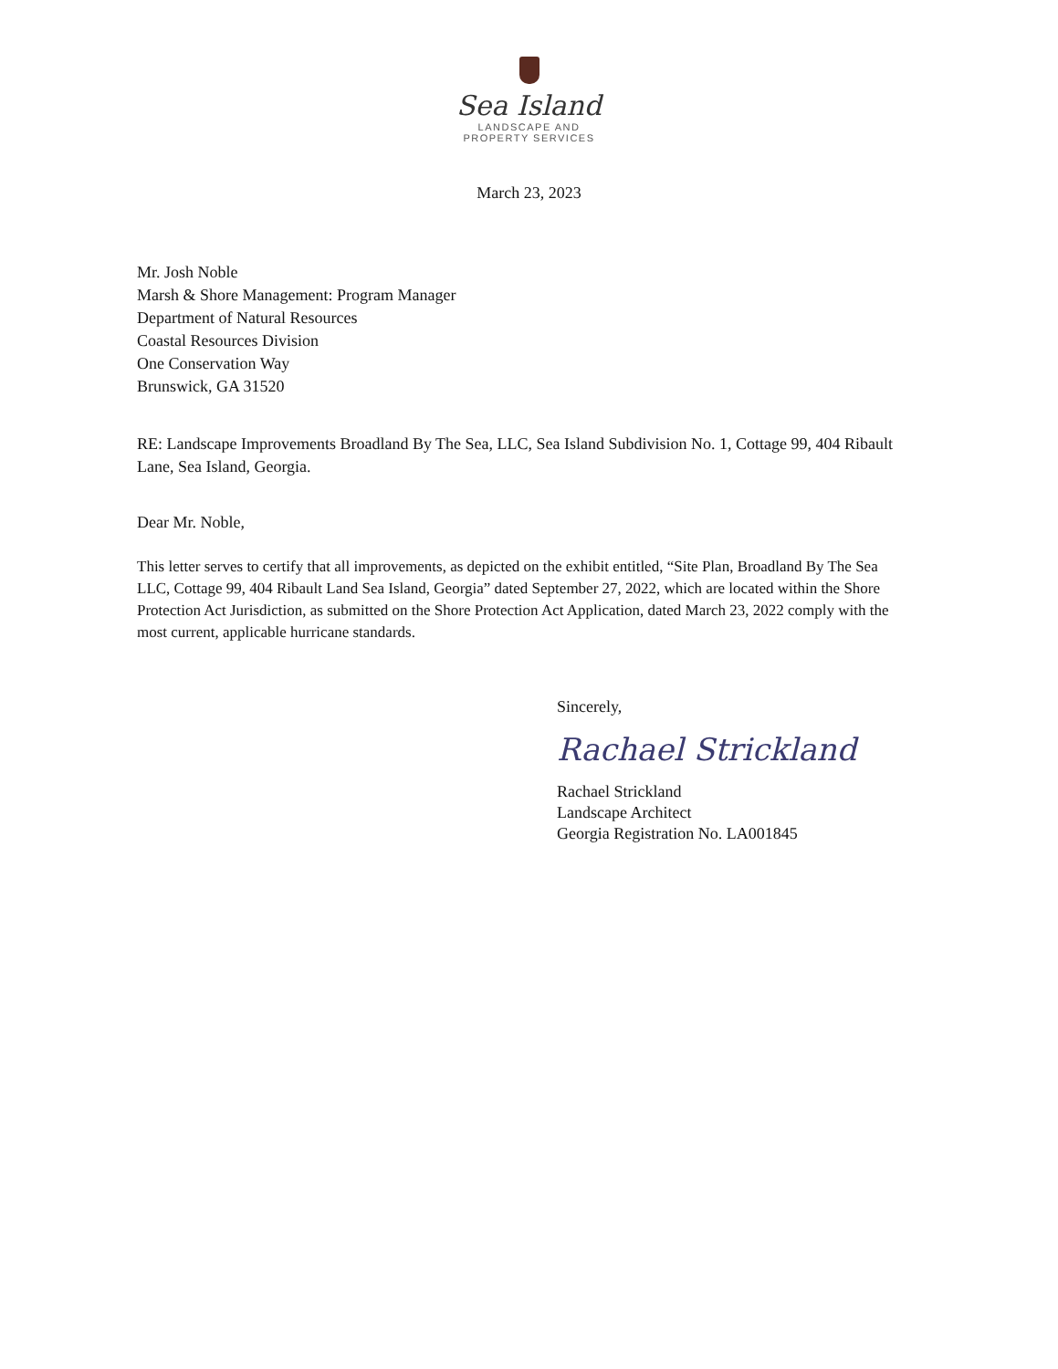Sea Island
LANDSCAPE AND
PROPERTY SERVICES
March 23, 2023
Mr. Josh Noble
Marsh & Shore Management: Program Manager
Department of Natural Resources
Coastal Resources Division
One Conservation Way
Brunswick, GA 31520
RE: Landscape Improvements Broadland By The Sea, LLC, Sea Island Subdivision No. 1, Cottage 99, 404 Ribault Lane, Sea Island, Georgia.
Dear Mr. Noble,
This letter serves to certify that all improvements, as depicted on the exhibit entitled, “Site Plan, Broadland By The Sea LLC, Cottage 99, 404 Ribault Land Sea Island, Georgia” dated September 27, 2022, which are located within the Shore Protection Act Jurisdiction, as submitted on the Shore Protection Act Application, dated March 23, 2022 comply with the most current, applicable hurricane standards.
Sincerely,
Rachael Strickland
Rachael Strickland
Landscape Architect
Georgia Registration No. LA001845